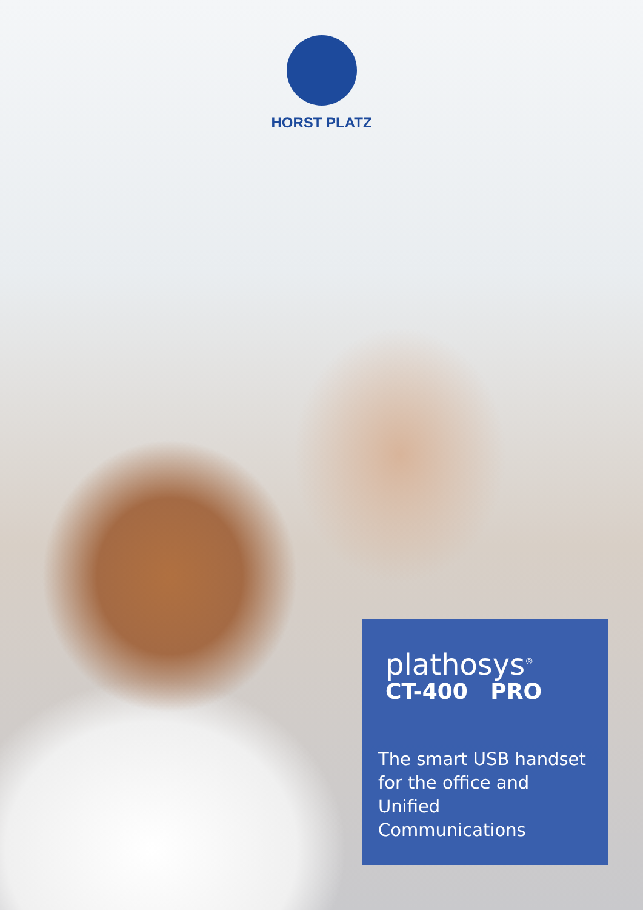HORST PLATZ
plathosys<sup>®</sup>
CT-400 PRO
The smart USB handset
for the office and
Unified Communications